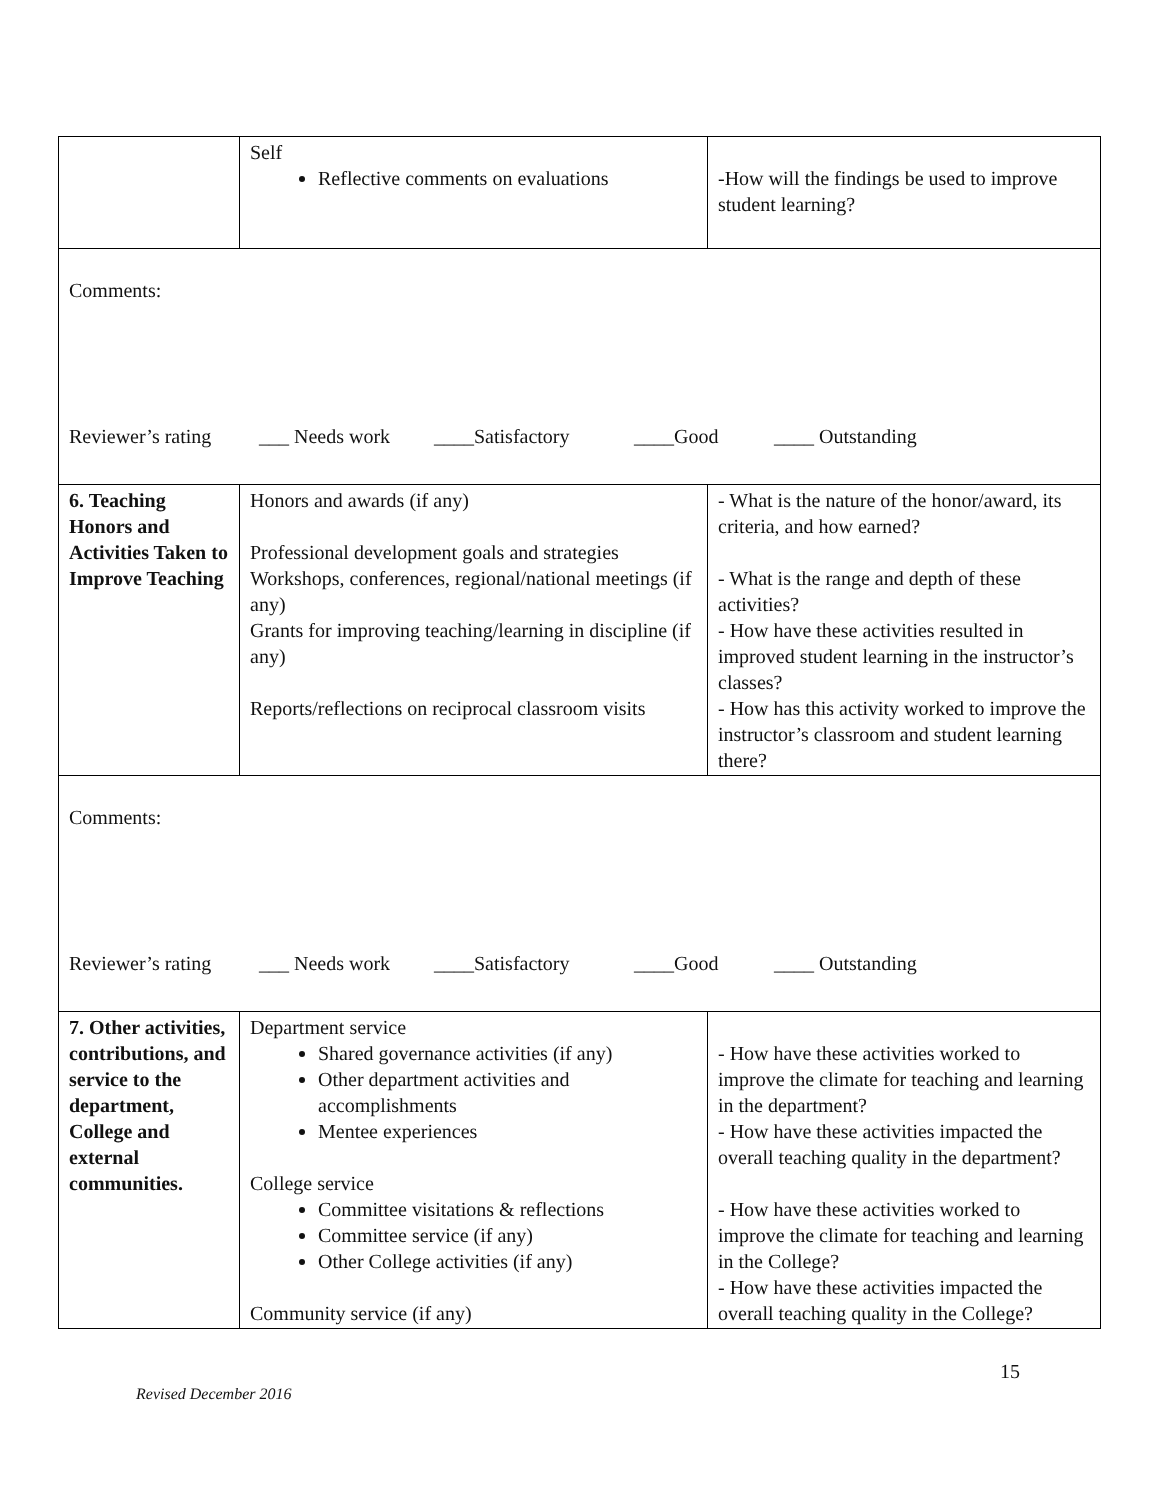| | Self Reflective comments on evaluations | -How will the findings be used to improve student learning? |
| Comments: Reviewer’s rating ___ Needs work ____Satisfactory ____Good ____ Outstanding | | |
| 6. Teaching Honors and Activities Taken to Improve Teaching | Honors and awards (if any) Professional development goals and strategies Workshops, conferences, regional/national meetings (if any) Grants for improving teaching/learning in discipline (if any) Reports/reflections on reciprocal classroom visits | - What is the nature of the honor/award, its criteria, and how earned? - What is the range and depth of these activities? - How have these activities resulted in improved student learning in the instructor’s classes? - How has this activity worked to improve the instructor’s classroom and student learning there? |
| Comments: Reviewer’s rating ___ Needs work ____Satisfactory ____Good ____ Outstanding | | |
| 7. Other activities, contributions, and service to the department, College and external communities. | Department service Shared governance activities (if any) Other department activities and accomplishments Mentee experiences College service Committee visitations & reflections Committee service (if any) Other College activities (if any) Community service (if any) | - How have these activities worked to improve the climate for teaching and learning in the department? - How have these activities impacted the overall teaching quality in the department? - How have these activities worked to improve the climate for teaching and learning in the College? - How have these activities impacted the overall teaching quality in the College? |
15
Revised December 2016